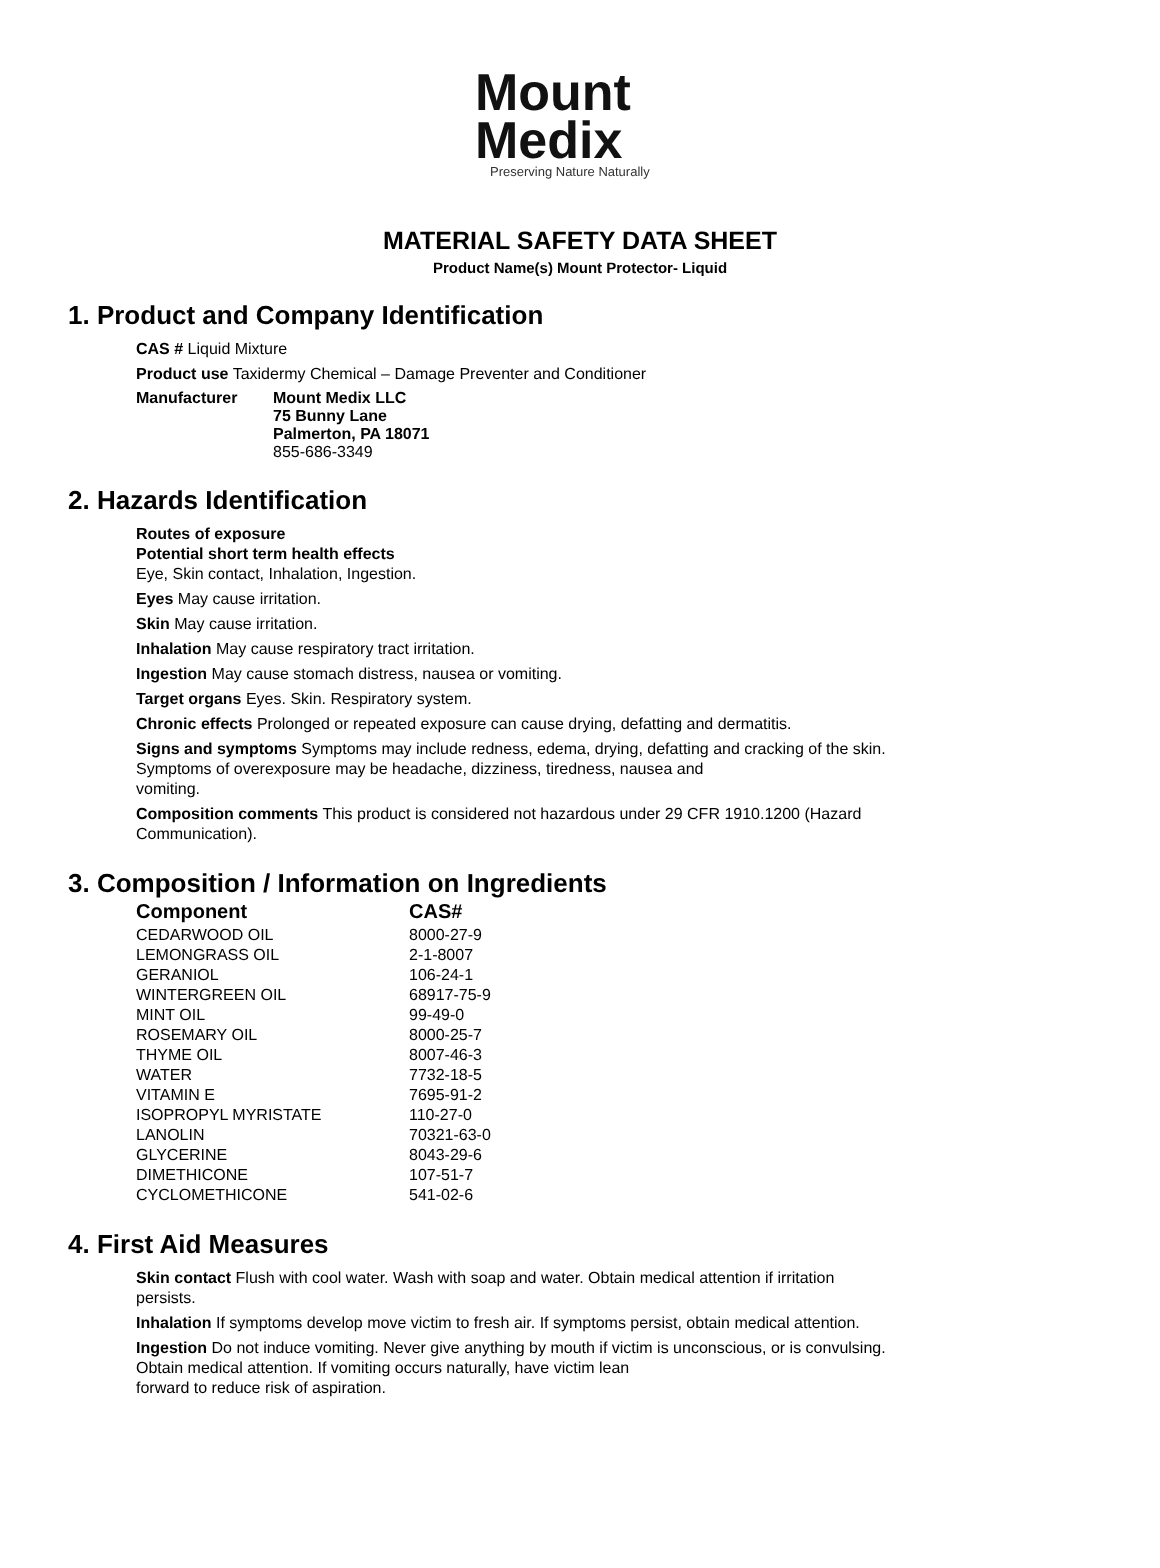Mount
Medix
Preserving Nature Naturally
MATERIAL SAFETY DATA SHEET
Product Name(s) Mount Protector- Liquid
1. Product and Company Identification
CAS # Liquid Mixture
Product use Taxidermy Chemical – Damage Preventer and Conditioner
Manufacturer Mount Medix LLC
75 Bunny Lane
Palmerton, PA 18071
855-686-3349
2. Hazards Identification
Routes of exposure
Potential short term health effects
Eye, Skin contact, Inhalation, Ingestion.
Eyes May cause irritation.
Skin May cause irritation.
Inhalation May cause respiratory tract irritation.
Ingestion May cause stomach distress, nausea or vomiting.
Target organs Eyes. Skin. Respiratory system.
Chronic effects Prolonged or repeated exposure can cause drying, defatting and dermatitis.
Signs and symptoms Symptoms may include redness, edema, drying, defatting and cracking of the skin. Symptoms of overexposure may be headache, dizziness, tiredness, nausea and
vomiting.
Composition comments This product is considered not hazardous under 29 CFR 1910.1200 (Hazard Communication).
3. Composition / Information on Ingredients
| Component | CAS# |
| --- | --- |
| CEDARWOOD OIL | 8000-27-9 |
| LEMONGRASS OIL | 2-1-8007 |
| GERANIOL | 106-24-1 |
| WINTERGREEN OIL | 68917-75-9 |
| MINT OIL | 99-49-0 |
| ROSEMARY OIL | 8000-25-7 |
| THYME OIL | 8007-46-3 |
| WATER | 7732-18-5 |
| VITAMIN E | 7695-91-2 |
| ISOPROPYL MYRISTATE | 110-27-0 |
| LANOLIN | 70321-63-0 |
| GLYCERINE | 8043-29-6 |
| DIMETHICONE | 107-51-7 |
| CYCLOMETHICONE | 541-02-6 |
4. First Aid Measures
Skin contact Flush with cool water. Wash with soap and water. Obtain medical attention if irritation persists.
Inhalation If symptoms develop move victim to fresh air. If symptoms persist, obtain medical attention.
Ingestion Do not induce vomiting. Never give anything by mouth if victim is unconscious, or is convulsing. Obtain medical attention. If vomiting occurs naturally, have victim lean
forward to reduce risk of aspiration.